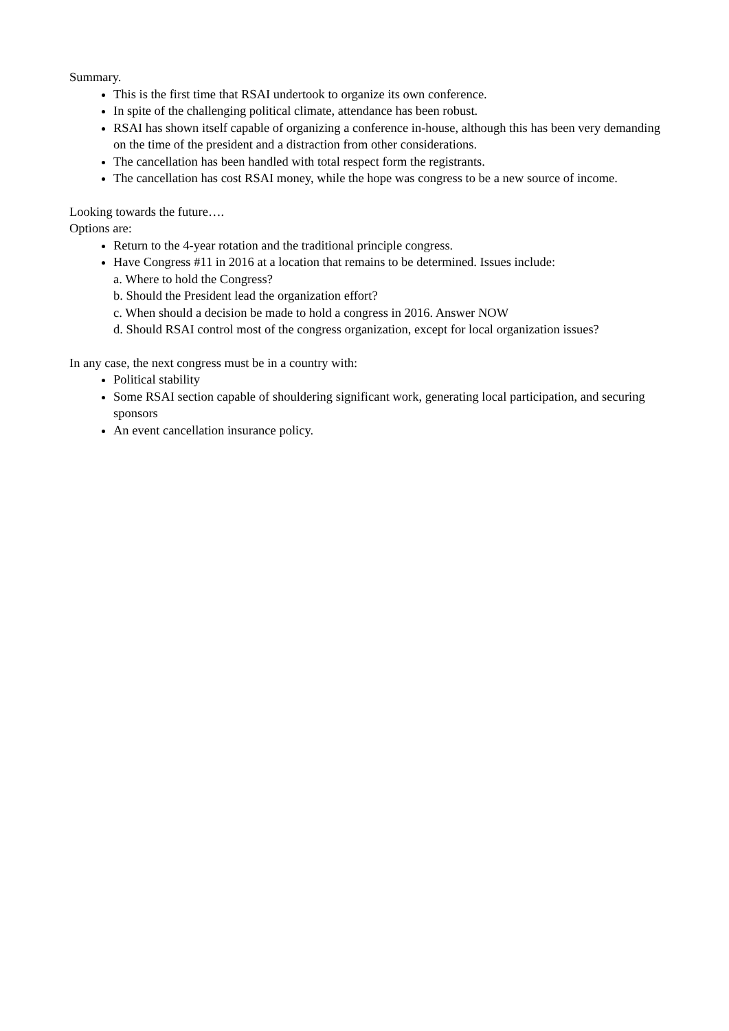Summary.
This is the first time that RSAI undertook to organize its own conference.
In spite of the challenging political climate, attendance has been robust.
RSAI has shown itself capable of organizing a conference in-house, although this has been very demanding on the time of the president and a distraction from other considerations.
The cancellation has been handled with total respect form the registrants.
The cancellation has cost RSAI money, while the hope was congress to be a new source of income.
Looking towards the future….
Options are:
Return to the 4-year rotation and the traditional principle congress.
Have Congress #11 in 2016 at a location that remains to be determined. Issues include:
a. Where to hold the Congress?
b. Should the President lead the organization effort?
c. When should a decision be made to hold a congress in 2016. Answer NOW
d. Should RSAI control most of the congress organization, except for local organization issues?
In any case, the next congress must be in a country with:
Political stability
Some RSAI section capable of shouldering significant work, generating local participation, and securing sponsors
An event cancellation insurance policy.